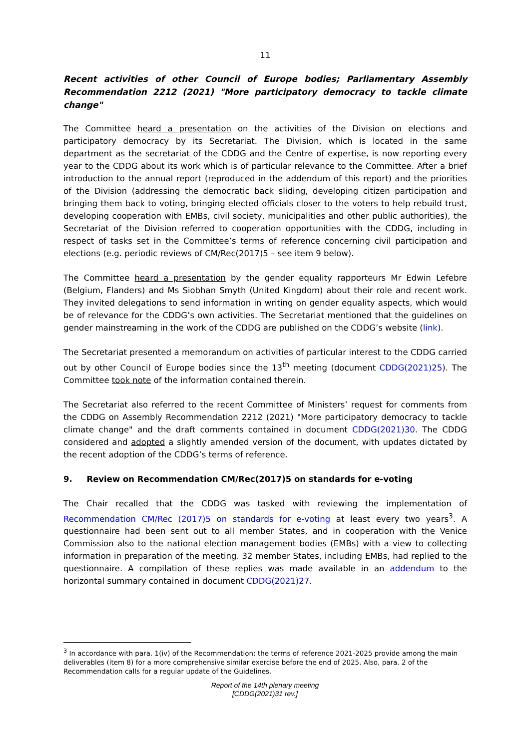11
Recent activities of other Council of Europe bodies; Parliamentary Assembly Recommendation 2212 (2021) "More participatory democracy to tackle climate change"
The Committee heard a presentation on the activities of the Division on elections and participatory democracy by its Secretariat. The Division, which is located in the same department as the secretariat of the CDDG and the Centre of expertise, is now reporting every year to the CDDG about its work which is of particular relevance to the Committee. After a brief introduction to the annual report (reproduced in the addendum of this report) and the priorities of the Division (addressing the democratic back sliding, developing citizen participation and bringing them back to voting, bringing elected officials closer to the voters to help rebuild trust, developing cooperation with EMBs, civil society, municipalities and other public authorities), the Secretariat of the Division referred to cooperation opportunities with the CDDG, including in respect of tasks set in the Committee’s terms of reference concerning civil participation and elections (e.g. periodic reviews of CM/Rec(2017)5 – see item 9 below).
The Committee heard a presentation by the gender equality rapporteurs Mr Edwin Lefebre (Belgium, Flanders) and Ms Siobhan Smyth (United Kingdom) about their role and recent work. They invited delegations to send information in writing on gender equality aspects, which would be of relevance for the CDDG’s own activities. The Secretariat mentioned that the guidelines on gender mainstreaming in the work of the CDDG are published on the CDDG’s website (link).
The Secretariat presented a memorandum on activities of particular interest to the CDDG carried out by other Council of Europe bodies since the 13<sup>th</sup> meeting (document CDDG(2021)25). The Committee took note of the information contained therein.
The Secretariat also referred to the recent Committee of Ministers’ request for comments from the CDDG on Assembly Recommendation 2212 (2021) "More participatory democracy to tackle climate change" and the draft comments contained in document CDDG(2021)30. The CDDG considered and adopted a slightly amended version of the document, with updates dictated by the recent adoption of the CDDG’s terms of reference.
9. Review on Recommendation CM/Rec(2017)5 on standards for e-voting
The Chair recalled that the CDDG was tasked with reviewing the implementation of Recommendation CM/Rec (2017)5 on standards for e-voting at least every two years<sup>3</sup>. A questionnaire had been sent out to all member States, and in cooperation with the Venice Commission also to the national election management bodies (EMBs) with a view to collecting information in preparation of the meeting. 32 member States, including EMBs, had replied to the questionnaire. A compilation of these replies was made available in an addendum to the horizontal summary contained in document CDDG(2021)27.
<sup>3</sup> In accordance with para. 1(iv) of the Recommendation; the terms of reference 2021-2025 provide among the main deliverables (item 8) for a more comprehensive similar exercise before the end of 2025. Also, para. 2 of the Recommendation calls for a regular update of the Guidelines.
Report of the 14th plenary meeting
[CDDG(2021)31 rev.]